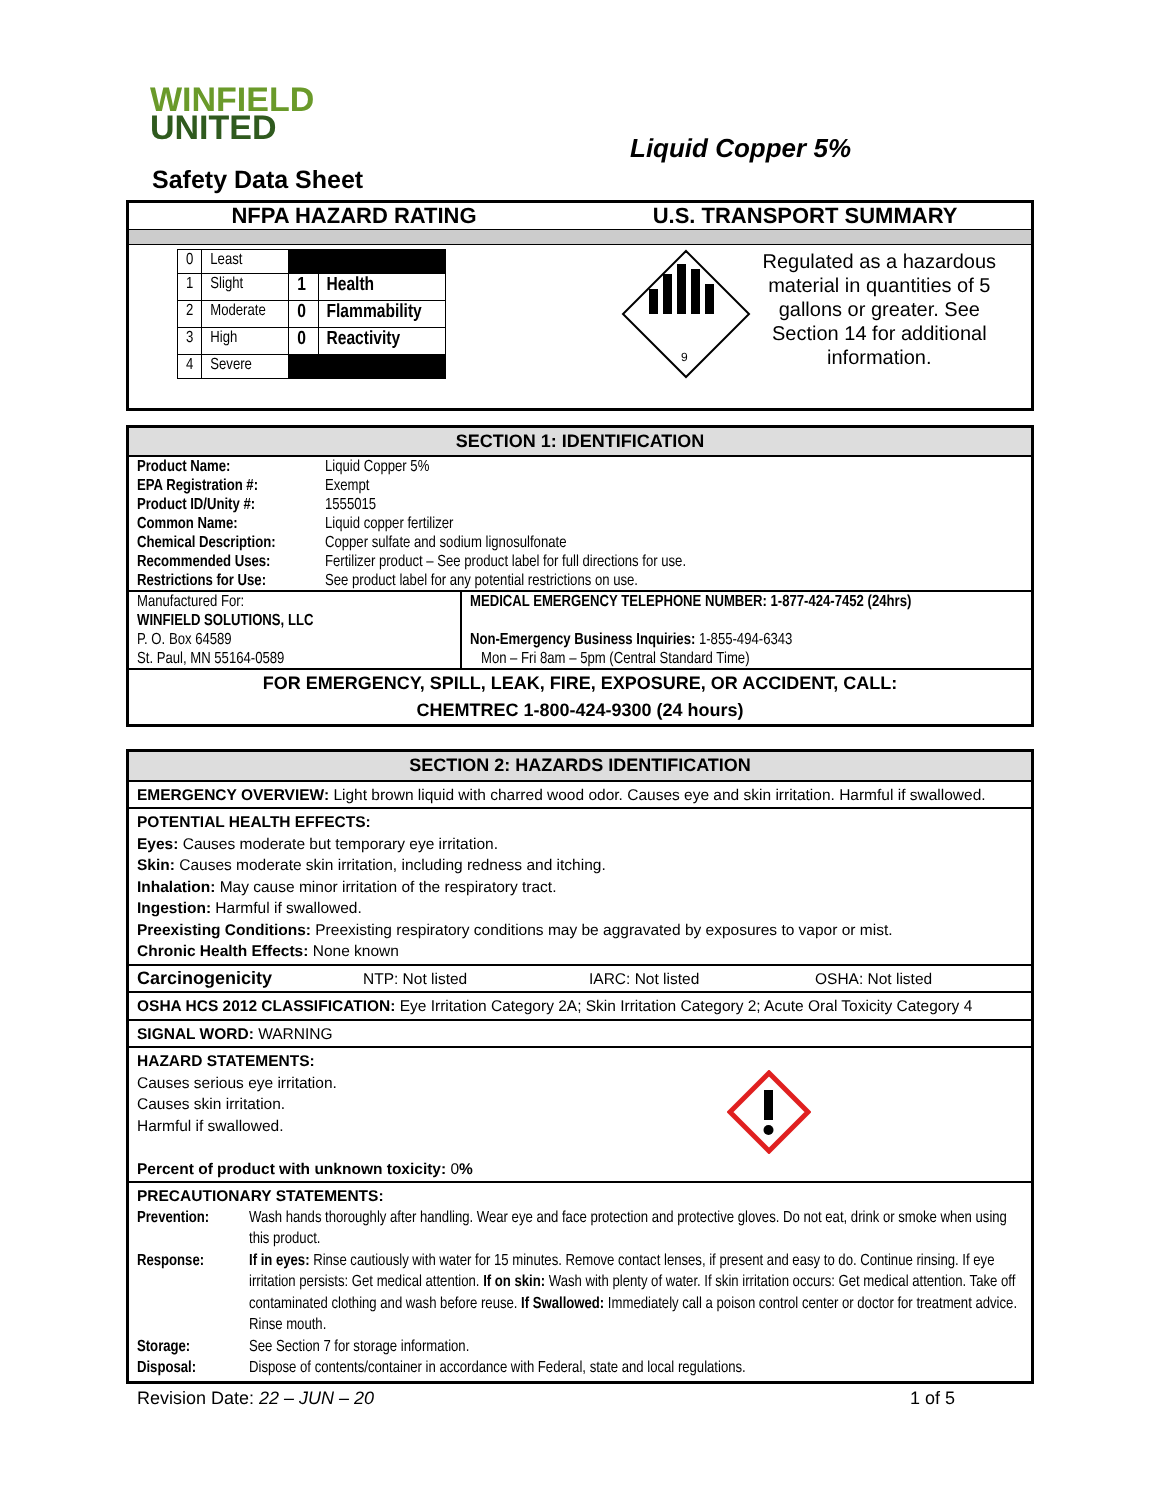WINFIELD
UNITED
Liquid Copper 5%
Safety Data Sheet
NFPA HAZARD RATING U.S. TRANSPORT SUMMARY
| 0 | Least | | |
| 1 | Slight | 1 | Health |
| 2 | Moderate | 0 | Flammability |
| 3 | High | 0 | Reactivity |
| 4 | Severe | | |
9
Regulated as a hazardous material in quantities of 5 gallons or greater. See Section 14 for additional information.
SECTION 1: IDENTIFICATION
| Product Name: | Liquid Copper 5% |
| EPA Registration #: | Exempt |
| Product ID/Unity #: | 1555015 |
| Common Name: | Liquid copper fertilizer |
| Chemical Description: | Copper sulfate and sodium lignosulfonate |
| Recommended Uses: | Fertilizer product – See product label for full directions for use. |
| Restrictions for Use: | See product label for any potential restrictions on use. |
| Manufactured For: | MEDICAL EMERGENCY TELEPHONE NUMBER: 1-877-424-7452 (24hrs) |
| WINFIELD SOLUTIONS, LLC | |
| P. O. Box 64589 | Non-Emergency Business Inquiries: 1-855-494-6343 |
| St. Paul, MN 55164-0589 | Mon – Fri 8am – 5pm (Central Standard Time) |
FOR EMERGENCY, SPILL, LEAK, FIRE, EXPOSURE, OR ACCIDENT, CALL:
CHEMTREC 1-800-424-9300 (24 hours)
SECTION 2: HAZARDS IDENTIFICATION
EMERGENCY OVERVIEW: Light brown liquid with charred wood odor. Causes eye and skin irritation. Harmful if swallowed.
POTENTIAL HEALTH EFFECTS:
Eyes: Causes moderate but temporary eye irritation.
Skin: Causes moderate skin irritation, including redness and itching.
Inhalation: May cause minor irritation of the respiratory tract.
Ingestion: Harmful if swallowed.
Preexisting Conditions: Preexisting respiratory conditions may be aggravated by exposures to vapor or mist.
Chronic Health Effects: None known
Carcinogenicity NTP: Not listed IARC: Not listed OSHA: Not listed
OSHA HCS 2012 CLASSIFICATION: Eye Irritation Category 2A; Skin Irritation Category 2; Acute Oral Toxicity Category 4
SIGNAL WORD: WARNING
HAZARD STATEMENTS:
Causes serious eye irritation.
Causes skin irritation.
Harmful if swallowed.
Percent of product with unknown toxicity: 0%
PRECAUTIONARY STATEMENTS:
| Prevention: | Wash hands thoroughly after handling. Wear eye and face protection and protective gloves. Do not eat, drink or smoke when using this product. |
| Response: | If in eyes: Rinse cautiously with water for 15 minutes. Remove contact lenses, if present and easy to do. Continue rinsing. If eye irritation persists: Get medical attention. If on skin: Wash with plenty of water. If skin irritation occurs: Get medical attention. Take off contaminated clothing and wash before reuse. If Swallowed: Immediately call a poison control center or doctor for treatment advice. Rinse mouth. |
| Storage: | See Section 7 for storage information. |
| Disposal: | Dispose of contents/container in accordance with Federal, state and local regulations. |
Revision Date: 22 – JUN – 20 1 of 5